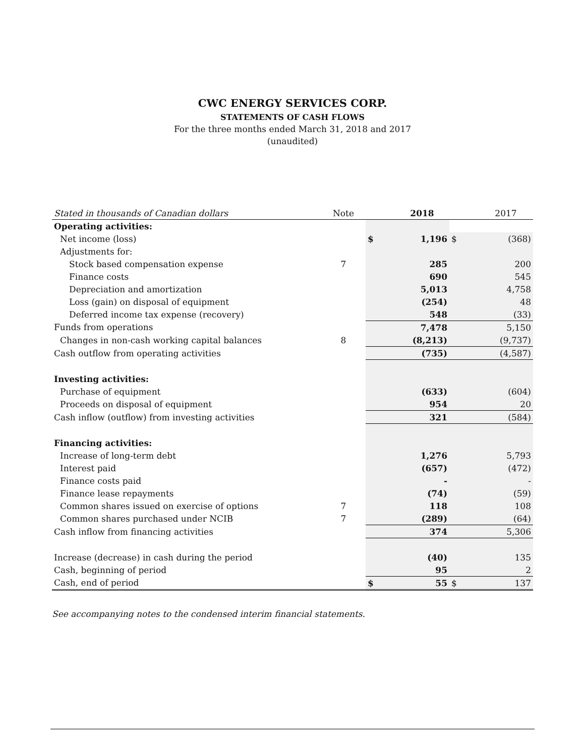CWC ENERGY SERVICES CORP.
STATEMENTS OF CASH FLOWS
For the three months ended March 31, 2018 and 2017
(unaudited)
| Stated in thousands of Canadian dollars | Note | | 2018 | | 2017 |
| --- | --- | --- | --- | --- | --- |
| Operating activities: | | | | | |
| Net income (loss) | | $ | 1,196 | $ | (368) |
| Adjustments for: | | | | | |
| Stock based compensation expense | 7 | | 285 | | 200 |
| Finance costs | | | 690 | | 545 |
| Depreciation and amortization | | | 5,013 | | 4,758 |
| Loss (gain) on disposal of equipment | | | (254) | | 48 |
| Deferred income tax expense (recovery) | | | 548 | | (33) |
| Funds from operations | | | 7,478 | | 5,150 |
| Changes in non-cash working capital balances | 8 | | (8,213) | | (9,737) |
| Cash outflow from operating activities | | | (735) | | (4,587) |
| Investing activities: | | | | | |
| Purchase of equipment | | | (633) | | (604) |
| Proceeds on disposal of equipment | | | 954 | | 20 |
| Cash inflow (outflow) from investing activities | | | 321 | | (584) |
| Financing activities: | | | | | |
| Increase of long-term debt | | | 1,276 | | 5,793 |
| Interest paid | | | (657) | | (472) |
| Finance costs paid | | | - | | - |
| Finance lease repayments | | | (74) | | (59) |
| Common shares issued on exercise of options | 7 | | 118 | | 108 |
| Common shares purchased under NCIB | 7 | | (289) | | (64) |
| Cash inflow from financing activities | | | 374 | | 5,306 |
| Increase (decrease) in cash during the period | | | (40) | | 135 |
| Cash, beginning of period | | | 95 | | 2 |
| Cash, end of period | | $ | 55 | $ | 137 |
See accompanying notes to the condensed interim financial statements.